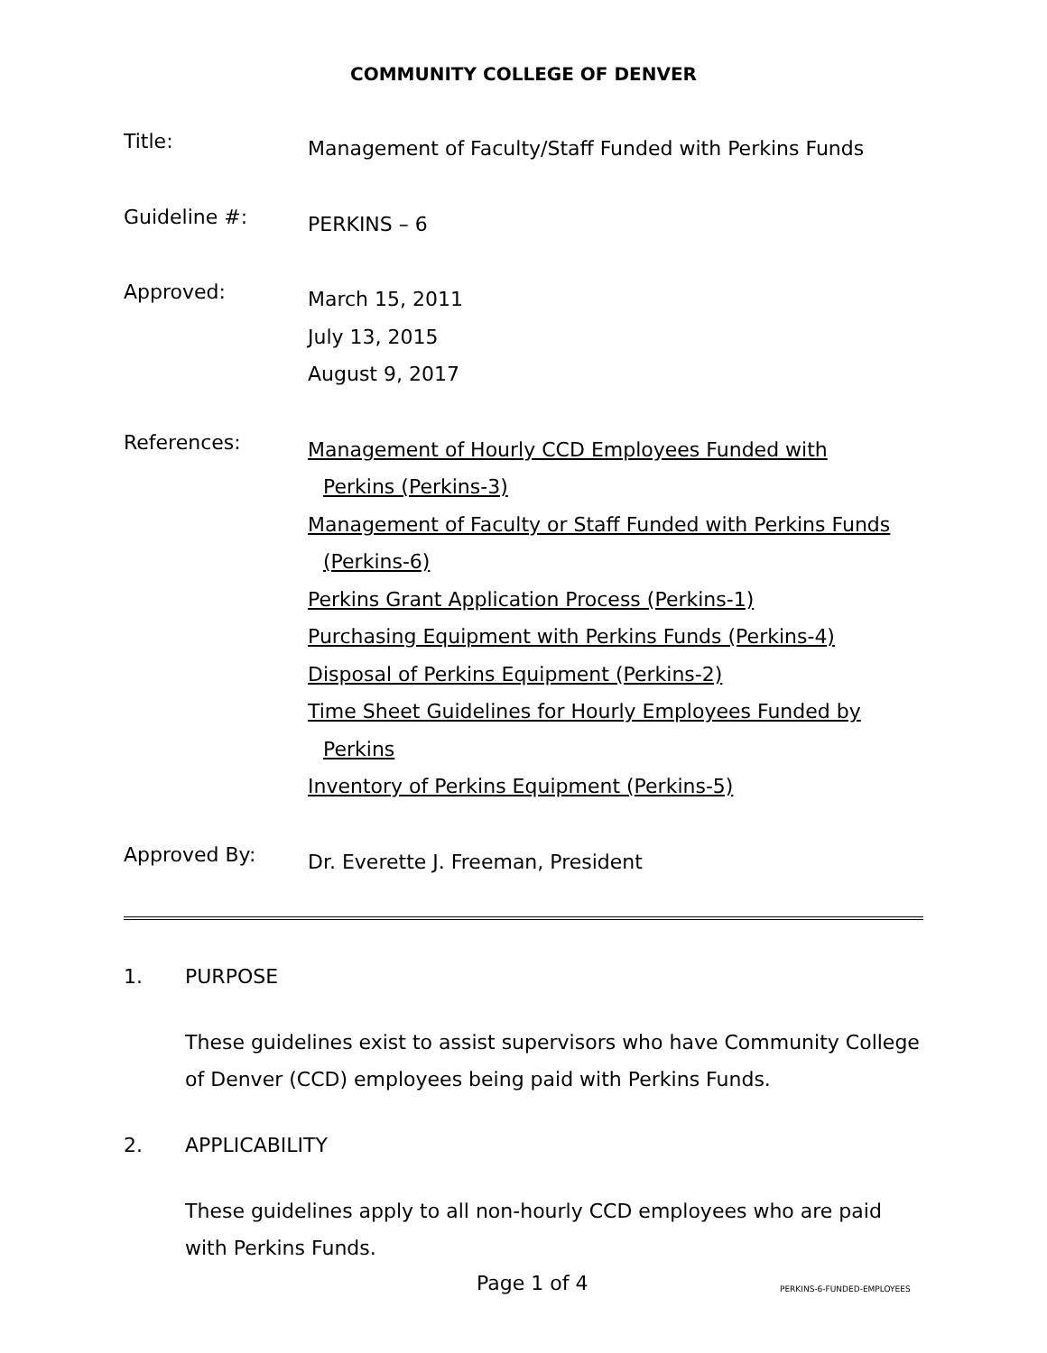COMMUNITY COLLEGE OF DENVER
Title:
Management of Faculty/Staff Funded with Perkins Funds
Guideline #:
PERKINS – 6
Approved:
March 15, 2011
July 13, 2015
August 9, 2017
References:
Management of Hourly CCD Employees Funded with
Perkins (Perkins-3)
Management of Faculty or Staff Funded with Perkins Funds
(Perkins-6)
Perkins Grant Application Process (Perkins-1)
Purchasing Equipment with Perkins Funds (Perkins-4)
Disposal of Perkins Equipment (Perkins-2)
Time Sheet Guidelines for Hourly Employees Funded by
Perkins
Inventory of Perkins Equipment (Perkins-5)
Approved By:
Dr. Everette J. Freeman, President
1. PURPOSE
These guidelines exist to assist supervisors who have Community College of Denver (CCD) employees being paid with Perkins Funds.
2. APPLICABILITY
These guidelines apply to all non-hourly CCD employees who are paid with Perkins Funds.
Page 1 of 4
PERKINS-6-FUNDED-EMPLOYEES